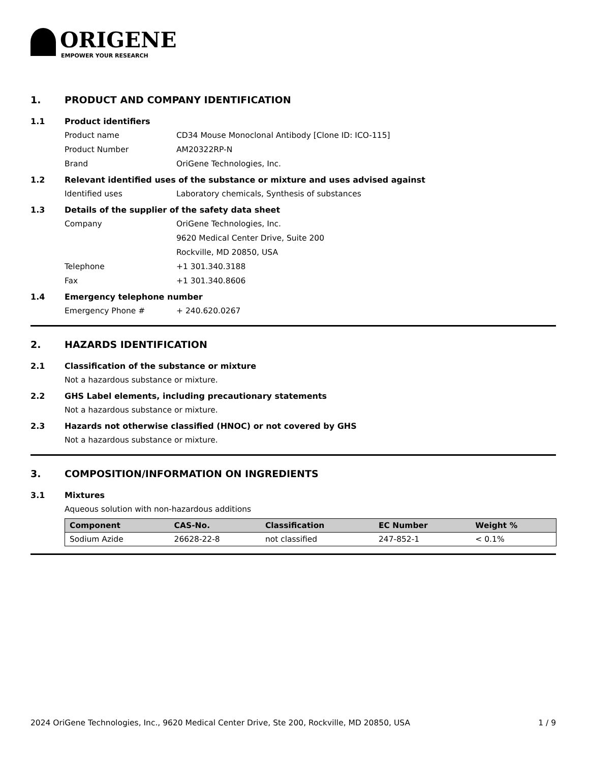ORIGENE
EMPOWER YOUR RESEARCH
1. PRODUCT AND COMPANY IDENTIFICATION
1.1 Product identifiers
Product name CD34 Mouse Monoclonal Antibody [Clone ID: ICO-115]
Product Number AM20322RP-N
Brand OriGene Technologies, Inc.
1.2 Relevant identified uses of the substance or mixture and uses advised against
Identified uses Laboratory chemicals, Synthesis of substances
1.3 Details of the supplier of the safety data sheet
Company OriGene Technologies, Inc.
9620 Medical Center Drive, Suite 200
Rockville, MD 20850, USA
Telephone +1 301.340.3188
Fax +1 301.340.8606
1.4 Emergency telephone number
Emergency Phone # + 240.620.0267
2. HAZARDS IDENTIFICATION
2.1 Classification of the substance or mixture
Not a hazardous substance or mixture.
2.2 GHS Label elements, including precautionary statements
Not a hazardous substance or mixture.
2.3 Hazards not otherwise classified (HNOC) or not covered by GHS
Not a hazardous substance or mixture.
3. COMPOSITION/INFORMATION ON INGREDIENTS
3.1 Mixtures
Aqueous solution with non-hazardous additions
| Component | CAS-No. | Classification | EC Number | Weight % |
| --- | --- | --- | --- | --- |
| Sodium Azide | 26628-22-8 | not classified | 247-852-1 | < 0.1% |
2024 OriGene Technologies, Inc., 9620 Medical Center Drive, Ste 200, Rockville, MD 20850, USA 1 / 9